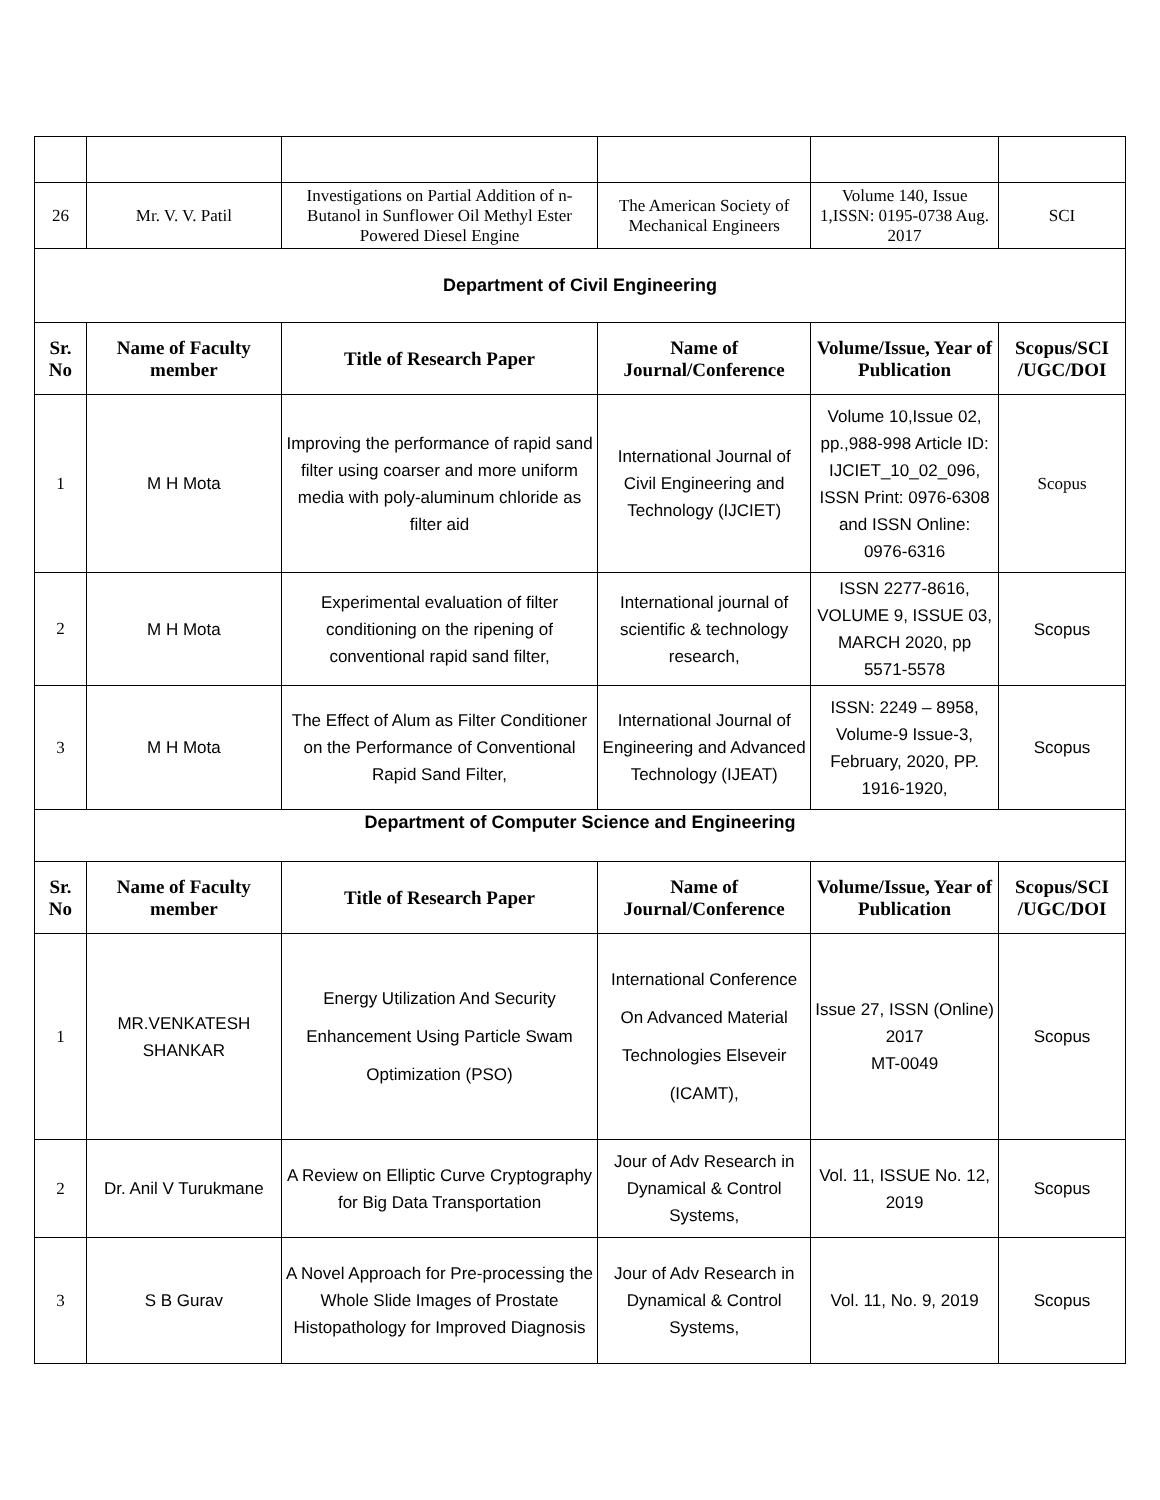| 26 | Mr. V. V. Patil | Investigations on Partial Addition of n-Butanol in Sunflower Oil Methyl Ester Powered Diesel Engine | The American Society of Mechanical Engineers | Volume 140, Issue 1,ISSN: 0195-0738 Aug. 2017 | SCI |
| Department of Civil Engineering | | | | | |
| Sr. No | Name of Faculty member | Title of Research Paper | Name of Journal/Conference | Volume/Issue, Year of Publication | Scopus/SCI /UGC/DOI |
| 1 | M H Mota | Improving the performance of rapid sand filter using coarser and more uniform media with poly-aluminum chloride as filter aid | International Journal of Civil Engineering and Technology (IJCIET) | Volume 10,Issue 02, pp.,988-998 Article ID: IJCIET_10_02_096, ISSN Print: 0976-6308 and ISSN Online: 0976-6316 | Scopus |
| 2 | M H Mota | Experimental evaluation of filter conditioning on the ripening of conventional rapid sand filter, | International journal of scientific & technology research, | ISSN 2277-8616, VOLUME 9, ISSUE 03, MARCH 2020, pp 5571-5578 | Scopus |
| 3 | M H Mota | The Effect of Alum as Filter Conditioner on the Performance of Conventional Rapid Sand Filter, | International Journal of Engineering and Advanced Technology (IJEAT) | ISSN: 2249 – 8958, Volume-9 Issue-3, February, 2020, PP. 1916-1920, | Scopus |
| Department of Computer Science and Engineering | | | | | |
| Sr. No | Name of Faculty member | Title of Research Paper | Name of Journal/Conference | Volume/Issue, Year of Publication | Scopus/SCI /UGC/DOI |
| 1 | MR.VENKATESH SHANKAR | Energy Utilization And Security Enhancement Using Particle Swam Optimization (PSO) | International Conference On Advanced Material Technologies Elseveir (ICAMT), | Issue 27, ISSN (Online) 2017 MT-0049 | Scopus |
| 2 | Dr. Anil V Turukmane | A Review on Elliptic Curve Cryptography for Big Data Transportation | Jour of Adv Research in Dynamical & Control Systems, | Vol. 11, ISSUE No. 12, 2019 | Scopus |
| 3 | S B Gurav | A Novel Approach for Pre-processing the Whole Slide Images of Prostate Histopathology for Improved Diagnosis | Jour of Adv Research in Dynamical & Control Systems, | Vol. 11, No. 9, 2019 | Scopus |